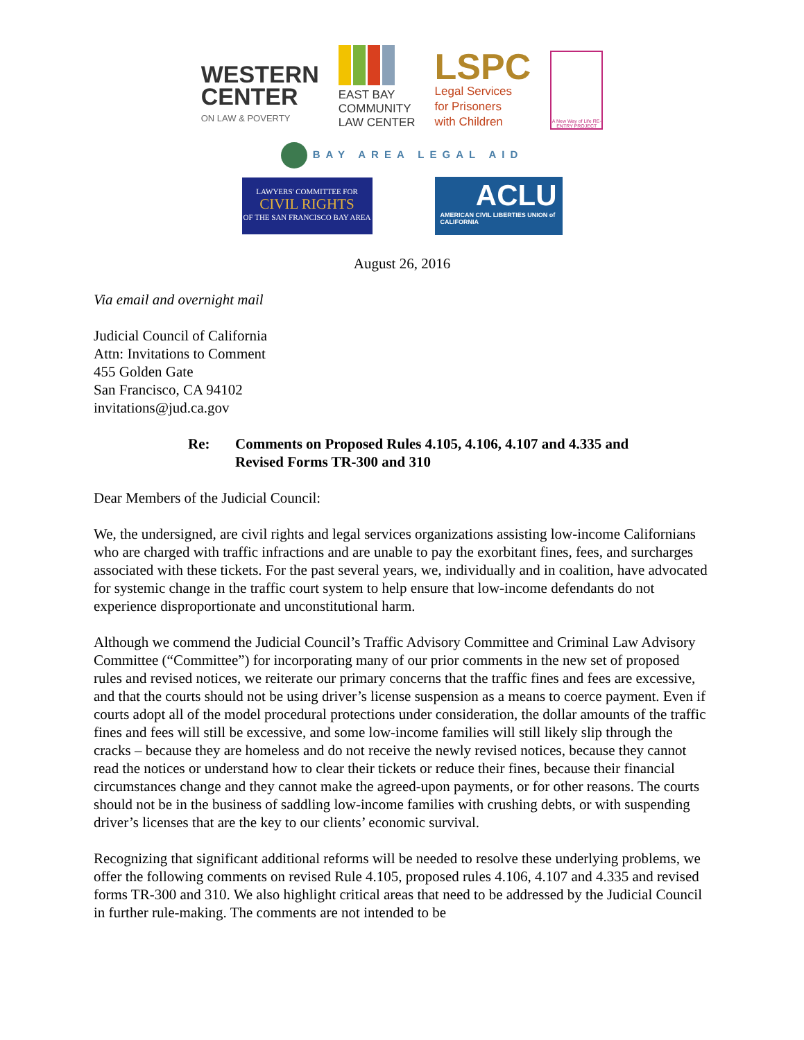WESTERN
CENTER
ON LAW & POVERTY
EAST BAY
COMMUNITY
LAW CENTER
LSPC
Legal Services
for Prisoners
with Children
A New Way of Life RE-ENTRY PROJECT
BAY AREA LEGAL AID
LAWYERS' COMMITTEE FOR
CIVIL RIGHTS
OF THE SAN FRANCISCO BAY AREA
ACLU
AMERICAN CIVIL LIBERTIES UNION of CALIFORNIA
August 26, 2016
Via email and overnight mail
Judicial Council of California
Attn: Invitations to Comment
455 Golden Gate
San Francisco, CA 94102
invitations@jud.ca.gov
Re: Comments on Proposed Rules 4.105, 4.106, 4.107 and 4.335 and
Revised Forms TR-300 and 310
Dear Members of the Judicial Council:
We, the undersigned, are civil rights and legal services organizations assisting low-income Californians who are charged with traffic infractions and are unable to pay the exorbitant fines, fees, and surcharges associated with these tickets. For the past several years, we, individually and in coalition, have advocated for systemic change in the traffic court system to help ensure that low-income defendants do not experience disproportionate and unconstitutional harm.
Although we commend the Judicial Council’s Traffic Advisory Committee and Criminal Law Advisory Committee (“Committee”) for incorporating many of our prior comments in the new set of proposed rules and revised notices, we reiterate our primary concerns that the traffic fines and fees are excessive, and that the courts should not be using driver’s license suspension as a means to coerce payment. Even if courts adopt all of the model procedural protections under consideration, the dollar amounts of the traffic fines and fees will still be excessive, and some low-income families will still likely slip through the cracks – because they are homeless and do not receive the newly revised notices, because they cannot read the notices or understand how to clear their tickets or reduce their fines, because their financial circumstances change and they cannot make the agreed-upon payments, or for other reasons. The courts should not be in the business of saddling low-income families with crushing debts, or with suspending driver’s licenses that are the key to our clients’ economic survival.
Recognizing that significant additional reforms will be needed to resolve these underlying problems, we offer the following comments on revised Rule 4.105, proposed rules 4.106, 4.107 and 4.335 and revised forms TR-300 and 310. We also highlight critical areas that need to be addressed by the Judicial Council in further rule-making. The comments are not intended to be